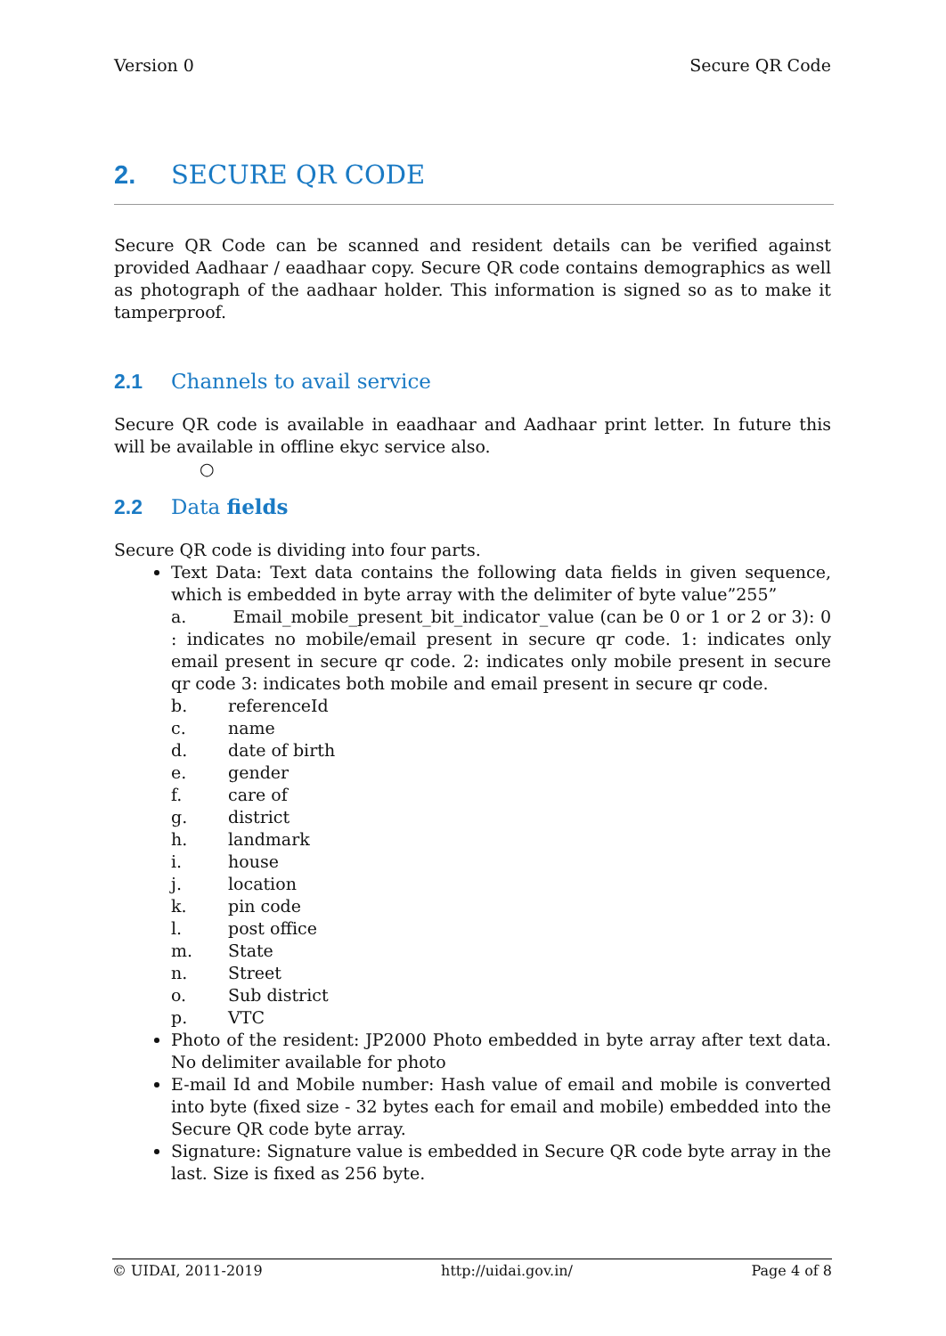Version 0 Secure QR Code
2. SECURE QR CODE
Secure QR Code can be scanned and resident details can be verified against provided Aadhaar / eaadhaar copy. Secure QR code contains demographics as well as photograph of the aadhaar holder. This information is signed so as to make it tamperproof.
2.1 Channels to avail service
Secure QR code is available in eaadhaar and Aadhaar print letter. In future this will be available in offline ekyc service also.
○
2.2 Data fields
Secure QR code is dividing into four parts.
Text Data: Text data contains the following data fields in given sequence, which is embedded in byte array with the delimiter of byte value”255”
a. Email_mobile_present_bit_indicator_value (can be 0 or 1 or 2 or 3): 0 : indicates no mobile/email present in secure qr code. 1: indicates only email present in secure qr code. 2: indicates only mobile present in secure qr code 3: indicates both mobile and email present in secure qr code.
b. referenceId
c. name
d. date of birth
e. gender
f. care of
g. district
h. landmark
i. house
j. location
k. pin code
l. post office
m. State
n. Street
o. Sub district
p. VTC
Photo of the resident: JP2000 Photo embedded in byte array after text data. No delimiter available for photo
E-mail Id and Mobile number: Hash value of email and mobile is converted into byte (fixed size - 32 bytes each for email and mobile) embedded into the Secure QR code byte array.
Signature: Signature value is embedded in Secure QR code byte array in the last. Size is fixed as 256 byte.
© UIDAI, 2011-2019 http://uidai.gov.in/ Page 4 of 8